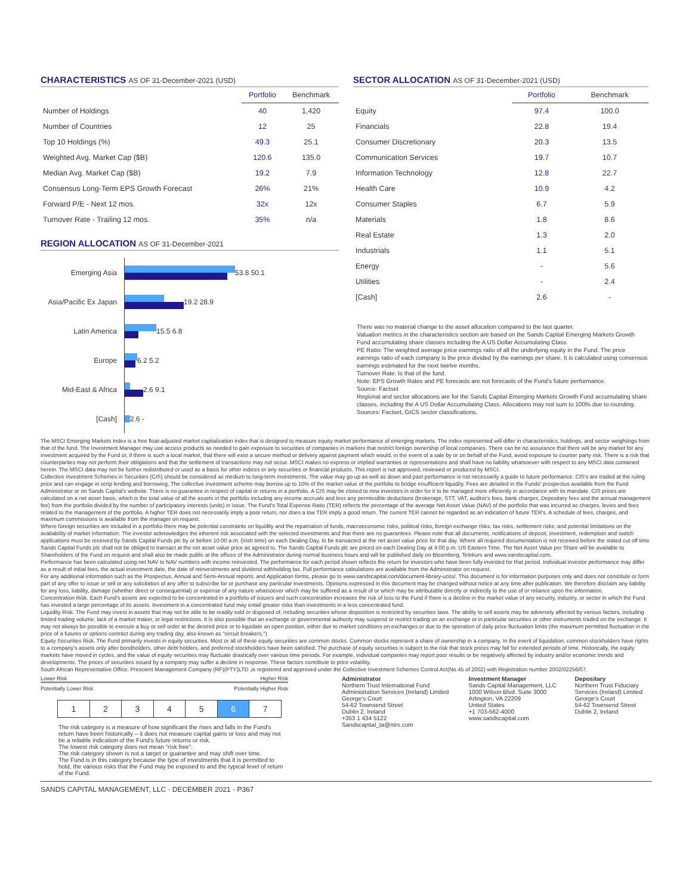CHARACTERISTICS AS OF 31-December-2021 (USD)
| | Portfolio | Benchmark |
| --- | --- | --- |
| Number of Holdings | 40 | 1,420 |
| Number of Countries | 12 | 25 |
| Top 10 Holdings (%) | 49.3 | 25.1 |
| Weighted Avg. Market Cap ($B) | 120.6 | 135.0 |
| Median Avg. Market Cap ($B) | 19.2 | 7.9 |
| Consensus Long-Term EPS Growth Forecast | 26% | 21% |
| Forward P/E - Next 12 mos. | 32x | 12x |
| Turnover Rate - Trailing 12 mos. | 35% | n/a |
REGION ALLOCATION AS OF 31-December-2021
Emerging Asia 53.8 50.1
Asia/Pacific Ex Japan
19.2 28.9
Latin America 15.5 6.8
Europe 6.2 5.2
Mid-East & Africa 2.6 9.1
[Cash] 2.6 -
SECTOR ALLOCATION AS OF 31-December-2021 (USD)
| | Portfolio | Benchmark |
| --- | --- | --- |
| Equity | 97.4 | 100.0 |
| Financials | 22.8 | 19.4 |
| Consumer Discretionary | 20.3 | 13.5 |
| Communication Services | 19.7 | 10.7 |
| Information Technology | 12.8 | 22.7 |
| Health Care | 10.9 | 4.2 |
| Consumer Staples | 6.7 | 5.9 |
| Materials | 1.8 | 8.6 |
| Real Estate | 1.3 | 2.0 |
| Industrials | 1.1 | 5.1 |
| Energy | - | 5.6 |
| Utilities | - | 2.4 |
| [Cash] | 2.6 | - |
There was no material change to the asset allocation compared to the last quarter.
Valuation metrics in the characteristics section are based on the Sands Capital Emerging Markets Growth Fund accumulating share classes including the A US Dollar Accumulating Class.
PE Ratio: The weighted average price earnings ratio of all the underlying equity in the Fund. The price earnings ratio of each company is the price divided by the earnings per share. It is calculated using consensus earnings estimated for the next twelve months.
Turnover Rate: Is that of the fund.
Note: EPS Growth Rates and PE forecasts are not forecasts of the Fund's future performance.
Source: Factset
Regional and sector allocations are for the Sands Capital Emerging Markets Growth Fund accumulating share classes, including the A US Dollar Accumulating Class. Allocations may not sum to 100% due to rounding. Sources: Factset, GICS sector classifications.
The MSCI Emerging Markets Index is a free float-adjusted market capitalization index that is designed to measure equity market performance of emerging markets. The index represented will differ in characteristics, holdings, and sector weightings from that of the fund. The Investment Manager may use access products as needed to gain exposure to securities of companies in markets that restrict foreign ownership of local companies. There can be no assurance that there will be any market for any investment acquired by the Fund or, if there is such a local market, that there will exist a secure method or delivery against payment which would, in the event of a sale by or on behalf of the Fund, avoid exposure to counter party risk. There is a risk that counterparties may not perform their obligations and that the settlement of transactions may not occur. MSCI makes no express or implied warranties or representations and shall have no liability whatsoever with respect to any MSCI data contained herein. The MSCI data may not be further redistributed or used as a basis for other indices or any securities or financial products. This report is not approved, reviewed or produced by MSCI.
Collective Investment Schemes in Securities (CIS) should be considered as medium to long-term investments. The value may go up as well as down and past performance is not necessarily a guide to future performance. CIS's are traded at the ruling price and can engage in scrip lending and borrowing. The collective investment scheme may borrow up to 10% of the market value of the portfolio to bridge insufficient liquidity. Fees are detailed in the Funds' prospectus available from the Fund Administrator or on Sands Capital's website. There is no guarantee in respect of capital or returns in a portfolio. A CIS may be closed to new investors in order for it to be managed more efficiently in accordance with its mandate. CIS prices are calculated on a net asset basis, which is the total value of all the assets in the portfolio including any income accruals and less any permissible deductions (brokerage, STT, VAT, auditor's fees, bank charges, Depositary fees and the annual management fee) from the portfolio divided by the number of participatory interests (units) in issue. The Fund's Total Expense Ratio (TER) reflects the percentage of the average Net Asset Value (NAV) of the portfolio that was incurred as charges, levies and fees related to the management of the portfolio. A higher TER does not necessarily imply a poor return, nor does a low TER imply a good return. The current TER cannot be regarded as an indication of future TER's. A schedule of fees, charges, and maximum commissions is available from the manager on request.
Where foreign securities are included in a portfolio there may be potential constraints on liquidity and the repatriation of funds, macroeconomic risks, political risks, foreign exchange risks, tax risks, settlement risks; and potential limitations on the availability of market information. The investor acknowledges the inherent risk associated with the selected investments and that there are no guarantees. Please note that all documents, notifications of deposit, investment, redemption and switch applications must be received by Sands Capital Funds plc by or before 10:00 a.m. (Irish time) on each Dealing Day, to be transacted at the net asset value price for that day. Where all required documentation is not received before the stated cut off time Sands Capital Funds plc shall not be obliged to transact at the net asset value price as agreed to. The Sands Capital Funds plc are priced on each Dealing Day at 4:00 p.m. US Eastern Time. The Net Asset Value per Share will be available to Shareholders of the Fund on request and shall also be made public at the offices of the Administrator during normal business hours and will be published daily on Bloomberg, Telekurs and www.sandscapital.com.
Performance has been calculated using net NAV to NAV numbers with income reinvested. The performance for each period shown reflects the return for investors who have been fully invested for that period. Individual investor performance may differ as a result of initial fees, the actual investment date, the date of reinvestments and dividend withholding tax. Full performance calculations are available from the Administrator on request.
For any additional information such as the Prospectus, Annual and Semi-Annual reports, and Application forms, please go to www.sandscapital.com/document-library-ucits/. This document is for information purposes only and does not constitute or form part of any offer to issue or sell or any solicitation of any offer to subscribe for or purchase any particular investments. Opinions expressed in this document may be changed without notice at any time after publication. We therefore disclaim any liability for any loss, liability, damage (whether direct or consequential) or expense of any nature whatsoever which may be suffered as a result of or which may be attributable directly or indirectly to the use of or reliance upon the information.
Concentration Risk. Each Fund's assets are expected to be concentrated in a portfolio of issuers and such concentration increases the risk of loss to the Fund if there is a decline in the market value of any security, industry, or sector in which the Fund has invested a large percentage of its assets. Investment in a concentrated fund may entail greater risks than investments in a less concentrated fund.
Liquidity Risk. The Fund may invest in assets that may not be able to be readily sold or disposed of, including securities whose disposition is restricted by securities laws. The ability to sell assets may be adversely affected by various factors, including limited trading volume, lack of a market maker, or legal restrictions. It is also possible that an exchange or governmental authority may suspend or restrict trading on an exchange or in particular securities or other instruments traded on the exchange. It may not always be possible to execute a buy or sell order at the desired price or to liquidate an open position, either due to market conditions on exchanges or due to the operation of daily price fluctuation limits (the maximum permitted fluctuation in the price of a futures or options contract during any trading day, also known as "circuit breakers.")
Equity Securities Risk. The Fund primarily invests in equity securities. Most or all of these equity securities are common stocks. Common stocks represent a share of ownership in a company. In the event of liquidation, common stockholders have rights to a company's assets only after bondholders, other debt holders, and preferred stockholders have been satisfied. The purchase of equity securities is subject to the risk that stock prices may fall for extended periods of time. Historically, the equity markets have moved in cycles, and the value of equity securities may fluctuate drastically over various time periods. For example, individual companies may report poor results or be negatively affected by industry and/or economic trends and developments. The prices of securities issued by a company may suffer a decline in response. These factors contribute to price volatility.
South African Representative Office: Prescient Management Company (RF)(PTY)LTD ,is registered and approved under the Collective Investment Schemes Control Act(No.45 of 2002) with Registration number 2002/02256/07.
Lower Risk Higher Risk
Potentially Lower Risk Potentially Higher Risk
| 1 | 2 | 3 | 4 | 5 | 6 | 7 |
The risk category is a measure of how significant the rises and falls in the Fund's return have been historically – it does not measure capital gains or loss and may not be a reliable indication of the Fund's future returns or risk.
The lowest risk category does not mean "risk free".
The risk category shown is not a target or guarantee and may shift over time.
The Fund is in this category because the type of investments that it is permitted to hold, the various risks that the Fund may be exposed to and the typical level of return of the Fund.
Administrator
Northern Trust International Fund Administration Services (Ireland) Limited
George's Court
54-62 Townsend Street
Dublin 2, Ireland
+353 1 434 5122
Sandscapital_ta@ntrs.com
Investment Manager
Sands Capital Management, LLC
1000 Wilson Blvd. Suite 3000
Arlington, VA 22209
United States
+1 703-562-4000
www.sandscapital.com
Depositary
Northern Trust Fiduciary Services (Ireland) Limited
George's Court
54-62 Townsend Street
Dublin 2, Ireland
SANDS CAPITAL MANAGEMENT, LLC · DECEMBER 2021 · P367